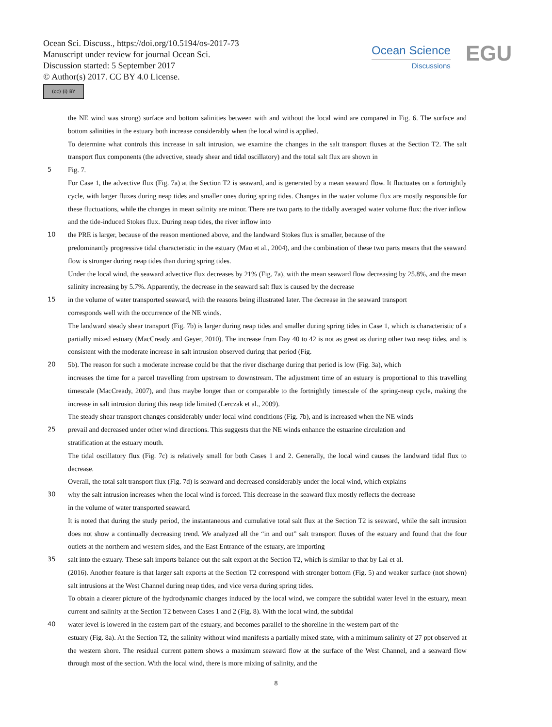Ocean Sci. Discuss., https://doi.org/10.5194/os-2017-73
Manuscript under review for journal Ocean Sci.
Discussion started: 5 September 2017
© Author(s) 2017. CC BY 4.0 License.
(cc) (i) BY
Ocean Science
Discussions
EGU
the NE wind was strong) surface and bottom salinities between with and without the local wind are compared in Fig. 6. The surface and bottom salinities in the estuary both increase considerably when the local wind is applied.
To determine what controls this increase in salt intrusion, we examine the changes in the salt transport fluxes at the Section T2. The salt transport flux components (the advective, steady shear and tidal oscillatory) and the total salt flux are shown in
5 Fig. 7.
For Case 1, the advective flux (Fig. 7a) at the Section T2 is seaward, and is generated by a mean seaward flow. It fluctuates on a fortnightly cycle, with larger fluxes during neap tides and smaller ones during spring tides. Changes in the water volume flux are mostly responsible for these fluctuations, while the changes in mean salinity are minor. There are two parts to the tidally averaged water volume flux: the river inflow and the tide-induced Stokes flux. During neap tides, the river inflow into
10 the PRE is larger, because of the reason mentioned above, and the landward Stokes flux is smaller, because of the
predominantly progressive tidal characteristic in the estuary (Mao et al., 2004), and the combination of these two parts means that the seaward flow is stronger during neap tides than during spring tides.
Under the local wind, the seaward advective flux decreases by 21% (Fig. 7a), with the mean seaward flow decreasing by 25.8%, and the mean salinity increasing by 5.7%. Apparently, the decrease in the seaward salt flux is caused by the decrease
15 in the volume of water transported seaward, with the reasons being illustrated later. The decrease in the seaward transport
corresponds well with the occurrence of the NE winds.
The landward steady shear transport (Fig. 7b) is larger during neap tides and smaller during spring tides in Case 1, which is characteristic of a partially mixed estuary (MacCready and Geyer, 2010). The increase from Day 40 to 42 is not as great as during other two neap tides, and is consistent with the moderate increase in salt intrusion observed during that period (Fig.
20 5b). The reason for such a moderate increase could be that the river discharge during that period is low (Fig. 3a), which
increases the time for a parcel travelling from upstream to downstream. The adjustment time of an estuary is proportional to this travelling timescale (MacCready, 2007), and thus maybe longer than or comparable to the fortnightly timescale of the spring-neap cycle, making the increase in salt intrusion during this neap tide limited (Lerczak et al., 2009).
The steady shear transport changes considerably under local wind conditions (Fig. 7b), and is increased when the NE winds
25 prevail and decreased under other wind directions. This suggests that the NE winds enhance the estuarine circulation and
stratification at the estuary mouth.
The tidal oscillatory flux (Fig. 7c) is relatively small for both Cases 1 and 2. Generally, the local wind causes the landward tidal flux to decrease.
Overall, the total salt transport flux (Fig. 7d) is seaward and decreased considerably under the local wind, which explains
30 why the salt intrusion increases when the local wind is forced. This decrease in the seaward flux mostly reflects the decrease
in the volume of water transported seaward.
It is noted that during the study period, the instantaneous and cumulative total salt flux at the Section T2 is seaward, while the salt intrusion does not show a continually decreasing trend. We analyzed all the “in and out” salt transport fluxes of the estuary and found that the four outlets at the northern and western sides, and the East Entrance of the estuary, are importing
35 salt into the estuary. These salt imports balance out the salt export at the Section T2, which is similar to that by Lai et al.
(2016). Another feature is that larger salt exports at the Section T2 correspond with stronger bottom (Fig. 5) and weaker surface (not shown) salt intrusions at the West Channel during neap tides, and vice versa during spring tides.
To obtain a clearer picture of the hydrodynamic changes induced by the local wind, we compare the subtidal water level in the estuary, mean current and salinity at the Section T2 between Cases 1 and 2 (Fig. 8). With the local wind, the subtidal
40 water level is lowered in the eastern part of the estuary, and becomes parallel to the shoreline in the western part of the
estuary (Fig. 8a). At the Section T2, the salinity without wind manifests a partially mixed state, with a minimum salinity of 27 ppt observed at the western shore. The residual current pattern shows a maximum seaward flow at the surface of the West Channel, and a seaward flow through most of the section. With the local wind, there is more mixing of salinity, and the
8